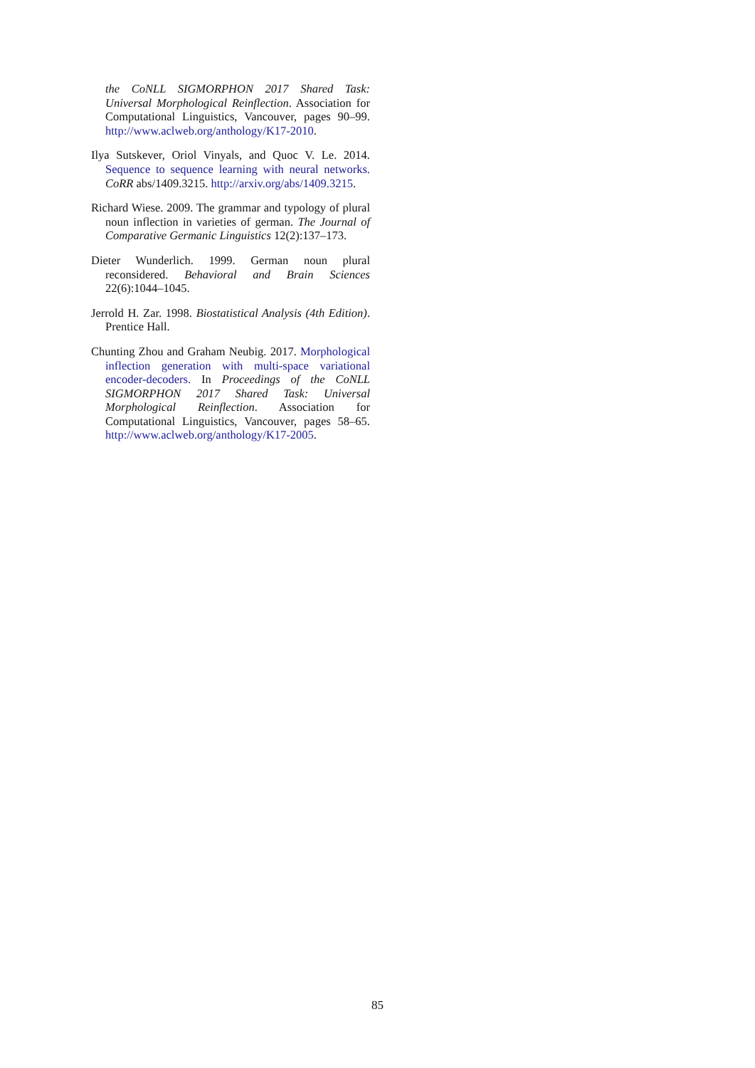the CoNLL SIGMORPHON 2017 Shared Task: Universal Morphological Reinflection. Association for Computational Linguistics, Vancouver, pages 90–99. http://www.aclweb.org/anthology/K17-2010.
Ilya Sutskever, Oriol Vinyals, and Quoc V. Le. 2014. Sequence to sequence learning with neural networks. CoRR abs/1409.3215. http://arxiv.org/abs/1409.3215.
Richard Wiese. 2009. The grammar and typology of plural noun inflection in varieties of german. The Journal of Comparative Germanic Linguistics 12(2):137–173.
Dieter Wunderlich. 1999. German noun plural reconsidered. Behavioral and Brain Sciences 22(6):1044–1045.
Jerrold H. Zar. 1998. Biostatistical Analysis (4th Edition). Prentice Hall.
Chunting Zhou and Graham Neubig. 2017. Morphological inflection generation with multi-space variational encoder-decoders. In Proceedings of the CoNLL SIGMORPHON 2017 Shared Task: Universal Morphological Reinflection. Association for Computational Linguistics, Vancouver, pages 58–65. http://www.aclweb.org/anthology/K17-2005.
85